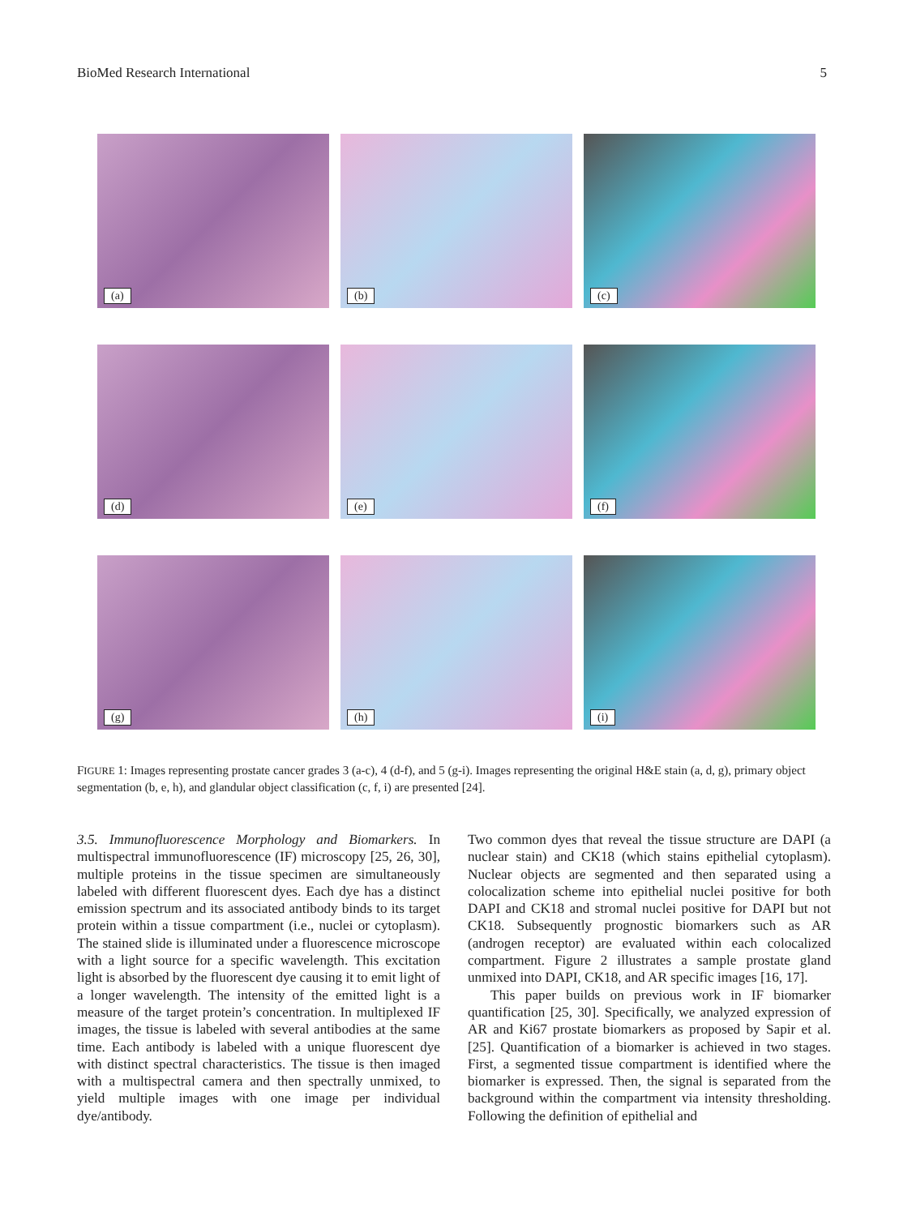BioMed Research International 5
(a)
(b)
(c)
(d)
(e)
(f)
(g)
(h)
(i)
FIGURE 1: Images representing prostate cancer grades 3 (a-c), 4 (d-f), and 5 (g-i). Images representing the original H&E stain (a, d, g), primary object segmentation (b, e, h), and glandular object classification (c, f, i) are presented [24].
3.5. Immunofluorescence Morphology and Biomarkers. In multispectral immunofluorescence (IF) microscopy [25, 26, 30], multiple proteins in the tissue specimen are simultaneously labeled with different fluorescent dyes. Each dye has a distinct emission spectrum and its associated antibody binds to its target protein within a tissue compartment (i.e., nuclei or cytoplasm). The stained slide is illuminated under a fluorescence microscope with a light source for a specific wavelength. This excitation light is absorbed by the fluorescent dye causing it to emit light of a longer wavelength. The intensity of the emitted light is a measure of the target protein’s concentration. In multiplexed IF images, the tissue is labeled with several antibodies at the same time. Each antibody is labeled with a unique fluorescent dye with distinct spectral characteristics. The tissue is then imaged with a multispectral camera and then spectrally unmixed, to yield multiple images with one image per individual dye/antibody.
Two common dyes that reveal the tissue structure are DAPI (a nuclear stain) and CK18 (which stains epithelial cytoplasm). Nuclear objects are segmented and then separated using a colocalization scheme into epithelial nuclei positive for both DAPI and CK18 and stromal nuclei positive for DAPI but not CK18. Subsequently prognostic biomarkers such as AR (androgen receptor) are evaluated within each colocalized compartment. Figure 2 illustrates a sample prostate gland unmixed into DAPI, CK18, and AR specific images [16, 17].
This paper builds on previous work in IF biomarker quantification [25, 30]. Specifically, we analyzed expression of AR and Ki67 prostate biomarkers as proposed by Sapir et al. [25]. Quantification of a biomarker is achieved in two stages. First, a segmented tissue compartment is identified where the biomarker is expressed. Then, the signal is separated from the background within the compartment via intensity thresholding. Following the definition of epithelial and